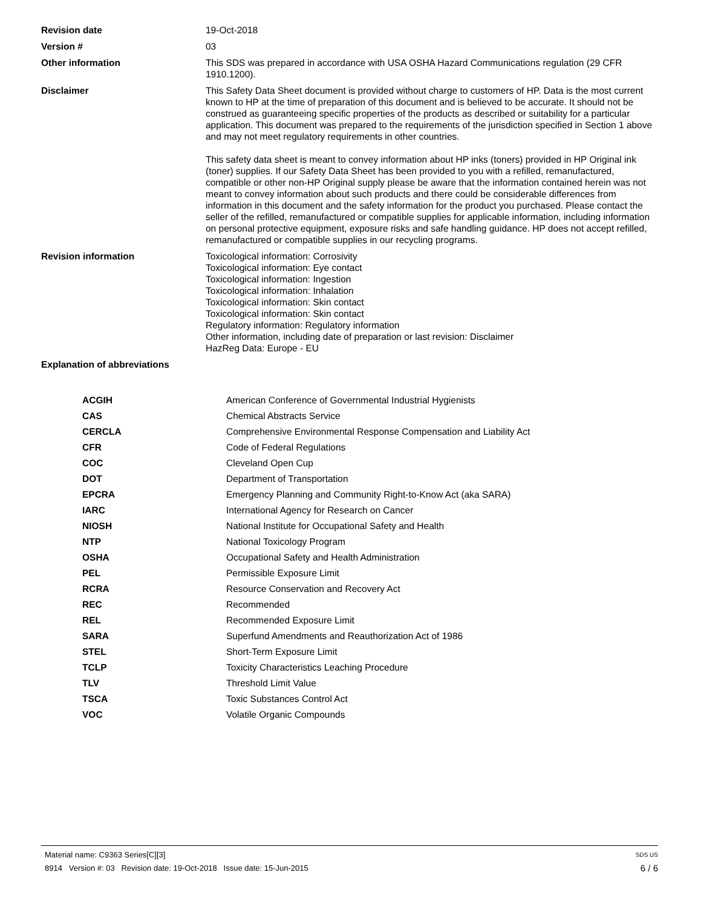Revision date 19-Oct-2018
Version # 03
Other information This SDS was prepared in accordance with USA OSHA Hazard Communications regulation (29 CFR 1910.1200).
Disclaimer This Safety Data Sheet document is provided without charge to customers of HP. Data is the most current known to HP at the time of preparation of this document and is believed to be accurate. It should not be construed as guaranteeing specific properties of the products as described or suitability for a particular application. This document was prepared to the requirements of the jurisdiction specified in Section 1 above and may not meet regulatory requirements in other countries.
This safety data sheet is meant to convey information about HP inks (toners) provided in HP Original ink (toner) supplies. If our Safety Data Sheet has been provided to you with a refilled, remanufactured, compatible or other non-HP Original supply please be aware that the information contained herein was not meant to convey information about such products and there could be considerable differences from information in this document and the safety information for the product you purchased. Please contact the seller of the refilled, remanufactured or compatible supplies for applicable information, including information on personal protective equipment, exposure risks and safe handling guidance. HP does not accept refilled, remanufactured or compatible supplies in our recycling programs.
Revision information Toxicological information: Corrosivity
Toxicological information: Eye contact
Toxicological information: Ingestion
Toxicological information: Inhalation
Toxicological information: Skin contact
Toxicological information: Skin contact
Regulatory information: Regulatory information
Other information, including date of preparation or last revision: Disclaimer
HazReg Data: Europe - EU
Explanation of abbreviations
| ACGIH | American Conference of Governmental Industrial Hygienists |
| CAS | Chemical Abstracts Service |
| CERCLA | Comprehensive Environmental Response Compensation and Liability Act |
| CFR | Code of Federal Regulations |
| COC | Cleveland Open Cup |
| DOT | Department of Transportation |
| EPCRA | Emergency Planning and Community Right-to-Know Act (aka SARA) |
| IARC | International Agency for Research on Cancer |
| NIOSH | National Institute for Occupational Safety and Health |
| NTP | National Toxicology Program |
| OSHA | Occupational Safety and Health Administration |
| PEL | Permissible Exposure Limit |
| RCRA | Resource Conservation and Recovery Act |
| REC | Recommended |
| REL | Recommended Exposure Limit |
| SARA | Superfund Amendments and Reauthorization Act of 1986 |
| STEL | Short-Term Exposure Limit |
| TCLP | Toxicity Characteristics Leaching Procedure |
| TLV | Threshold Limit Value |
| TSCA | Toxic Substances Control Act |
| VOC | Volatile Organic Compounds |
Material name: C9363 Series[C][3] SDS US
8914 Version #: 03 Revision date: 19-Oct-2018 Issue date: 15-Jun-2015 6 / 6